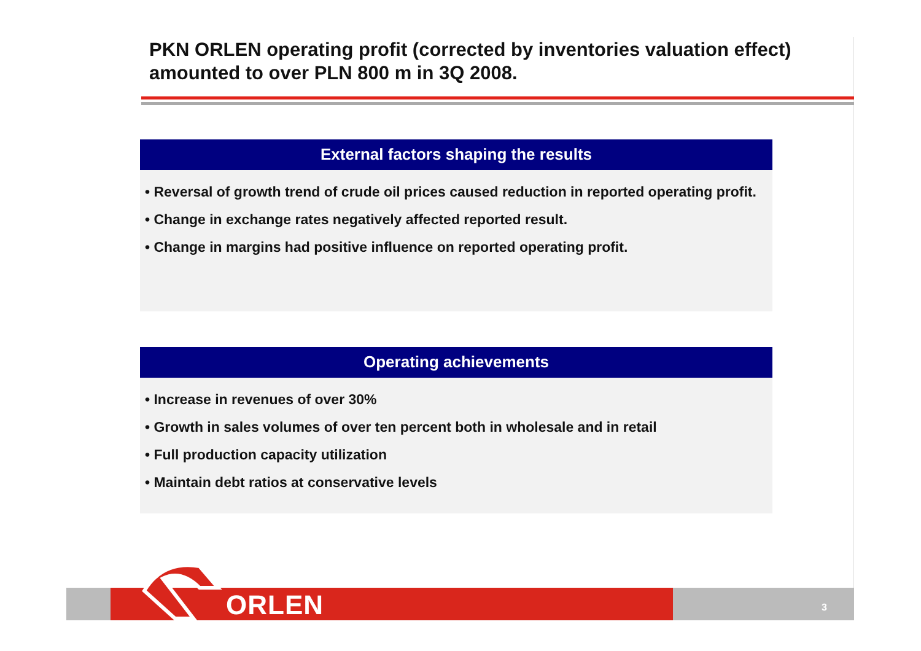PKN ORLEN operating profit (corrected by inventories valuation effect) amounted to over PLN 800 m in 3Q 2008.
External factors shaping the results
• Reversal of growth trend of crude oil prices caused reduction in reported operating profit.
• Change in exchange rates negatively affected reported result.
• Change in margins had positive influence on reported operating profit.
Operating achievements
• Increase in revenues of over 30%
• Growth in sales volumes of over ten percent both in wholesale and in retail
• Full production capacity utilization
• Maintain debt ratios at conservative levels
ORLEN 3